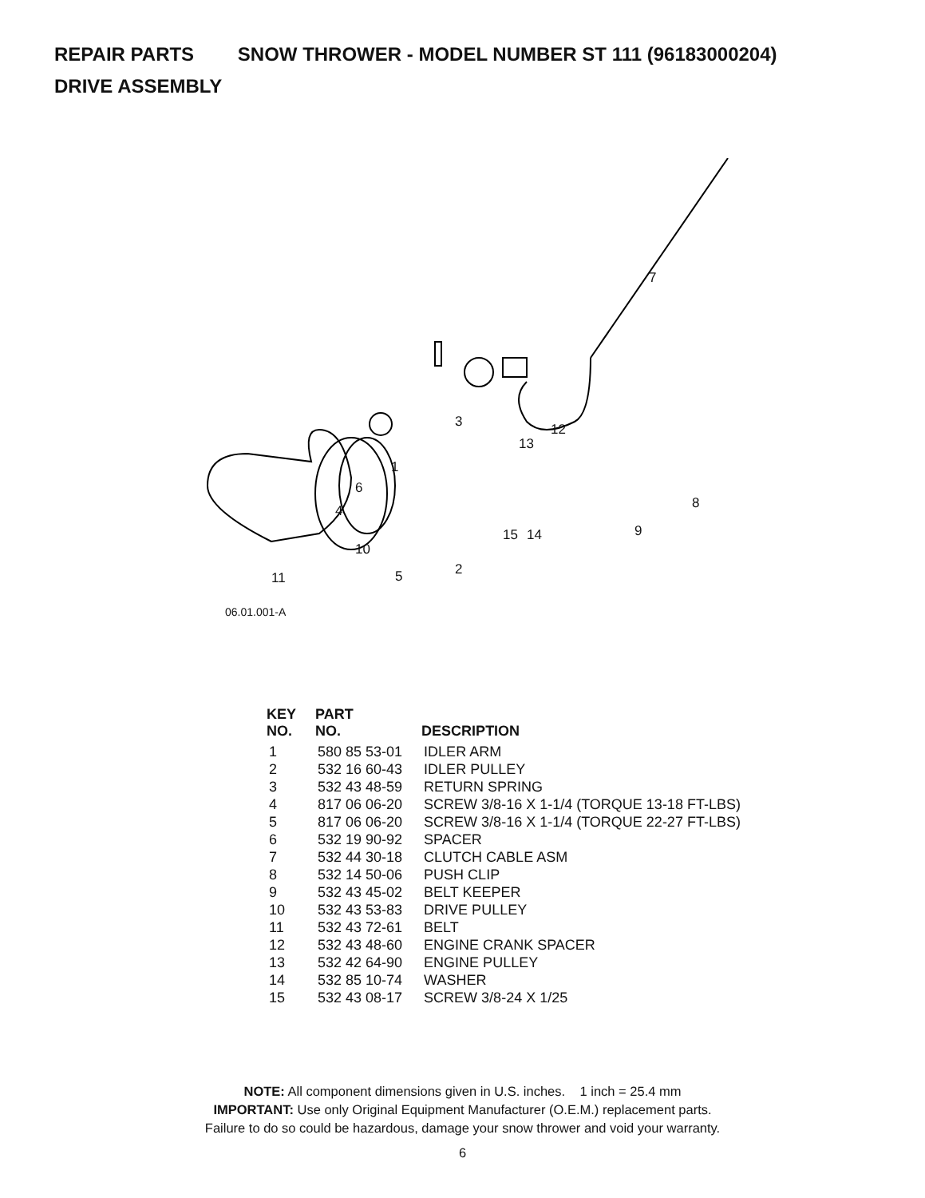REPAIR PARTS SNOW THROWER - MODEL NUMBER ST 111 (96183000204)
DRIVE ASSEMBLY
7
3 12
13
1
6
4 8
15 14 9
2 5
10
11
06.01.001-A
| KEY NO. | PART NO. | DESCRIPTION |
| --- | --- | --- |
| 1 | 580 85 53-01 | IDLER ARM |
| 2 | 532 16 60-43 | IDLER PULLEY |
| 3 | 532 43 48-59 | RETURN SPRING |
| 4 | 817 06 06-20 | SCREW 3/8-16 X 1-1/4 (TORQUE 13-18 FT-LBS) |
| 5 | 817 06 06-20 | SCREW 3/8-16 X 1-1/4 (TORQUE 22-27 FT-LBS) |
| 6 | 532 19 90-92 | SPACER |
| 7 | 532 44 30-18 | CLUTCH CABLE ASM |
| 8 | 532 14 50-06 | PUSH CLIP |
| 9 | 532 43 45-02 | BELT KEEPER |
| 10 | 532 43 53-83 | DRIVE PULLEY |
| 11 | 532 43 72-61 | BELT |
| 12 | 532 43 48-60 | ENGINE CRANK SPACER |
| 13 | 532 42 64-90 | ENGINE PULLEY |
| 14 | 532 85 10-74 | WASHER |
| 15 | 532 43 08-17 | SCREW 3/8-24 X 1/25 |
NOTE: All component dimensions given in U.S. inches. 1 inch = 25.4 mm
IMPORTANT: Use only Original Equipment Manufacturer (O.E.M.) replacement parts.
Failure to do so could be hazardous, damage your snow thrower and void your warranty.
6